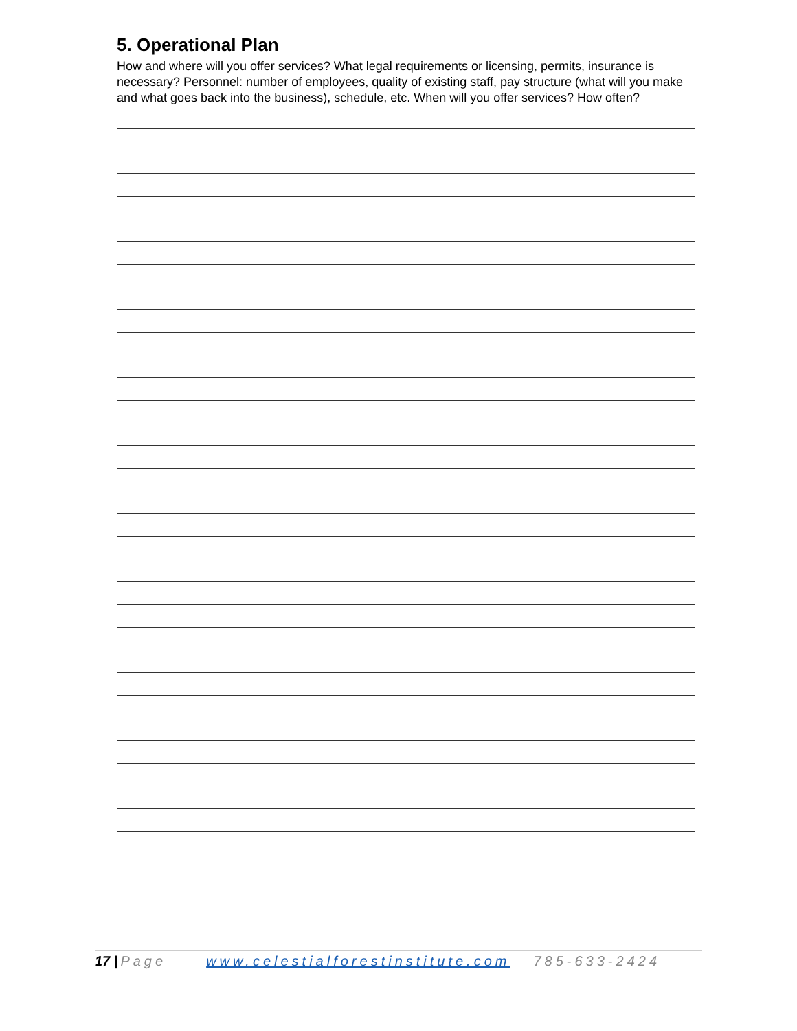5. Operational Plan
How and where will you offer services? What legal requirements or licensing, permits, insurance is necessary? Personnel: number of employees, quality of existing staff, pay structure (what will you make and what goes back into the business), schedule, etc. When will you offer services? How often?
17 | Page www.celestialforestinstitute.com 785-633-2424